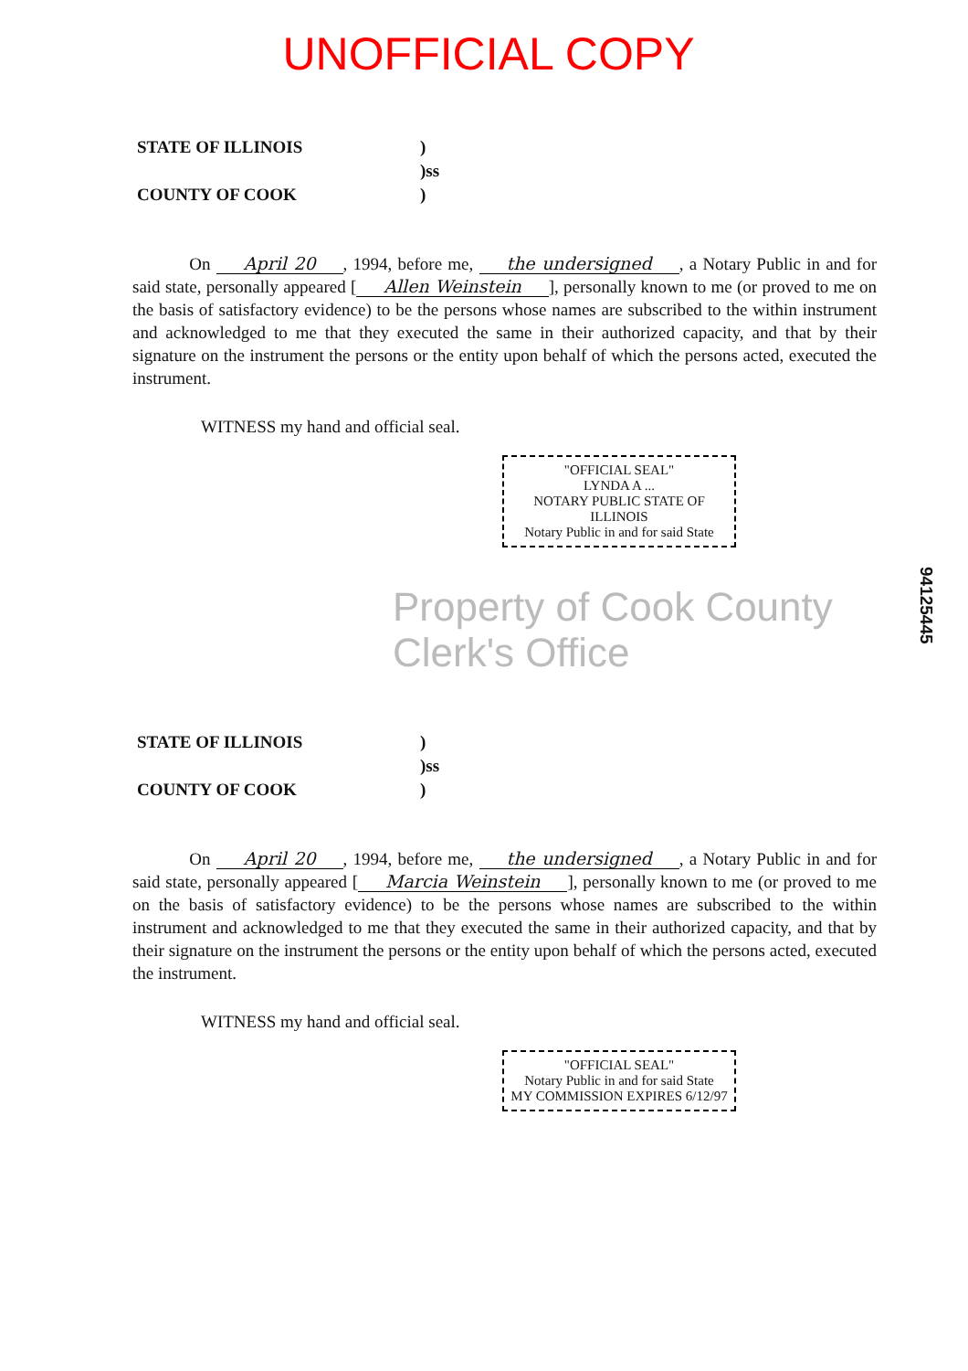UNOFFICIAL COPY
STATE OF ILLINOIS
)
)ss
COUNTY OF COOK
)
On April 20, 1994, before me, the undersigned, a Notary Public in and for said state, personally appeared [Allen Weinstein], personally known to me (or proved to me on the basis of satisfactory evidence) to be the persons whose names are subscribed to the within instrument and acknowledged to me that they executed the same in their authorized capacity, and that by their signature on the instrument the persons or the entity upon behalf of which the persons acted, executed the instrument.
WITNESS my hand and official seal.
"OFFICIAL SEAL"
LYNDA A ...
NOTARY PUBLIC STATE OF ILLINOIS
Notary Public in and for said State
Property of Cook County Clerk's Office
STATE OF ILLINOIS
)
)ss
COUNTY OF COOK
)
On April 20, 1994, before me, the undersigned, a Notary Public in and for said state, personally appeared [Marcia Weinstein], personally known to me (or proved to me on the basis of satisfactory evidence) to be the persons whose names are subscribed to the within instrument and acknowledged to me that they executed the same in their authorized capacity, and that by their signature on the instrument the persons or the entity upon behalf of which the persons acted, executed the instrument.
WITNESS my hand and official seal.
"OFFICIAL SEAL"
Notary Public in and for said State
MY COMMISSION EXPIRES 6/12/97
94125445